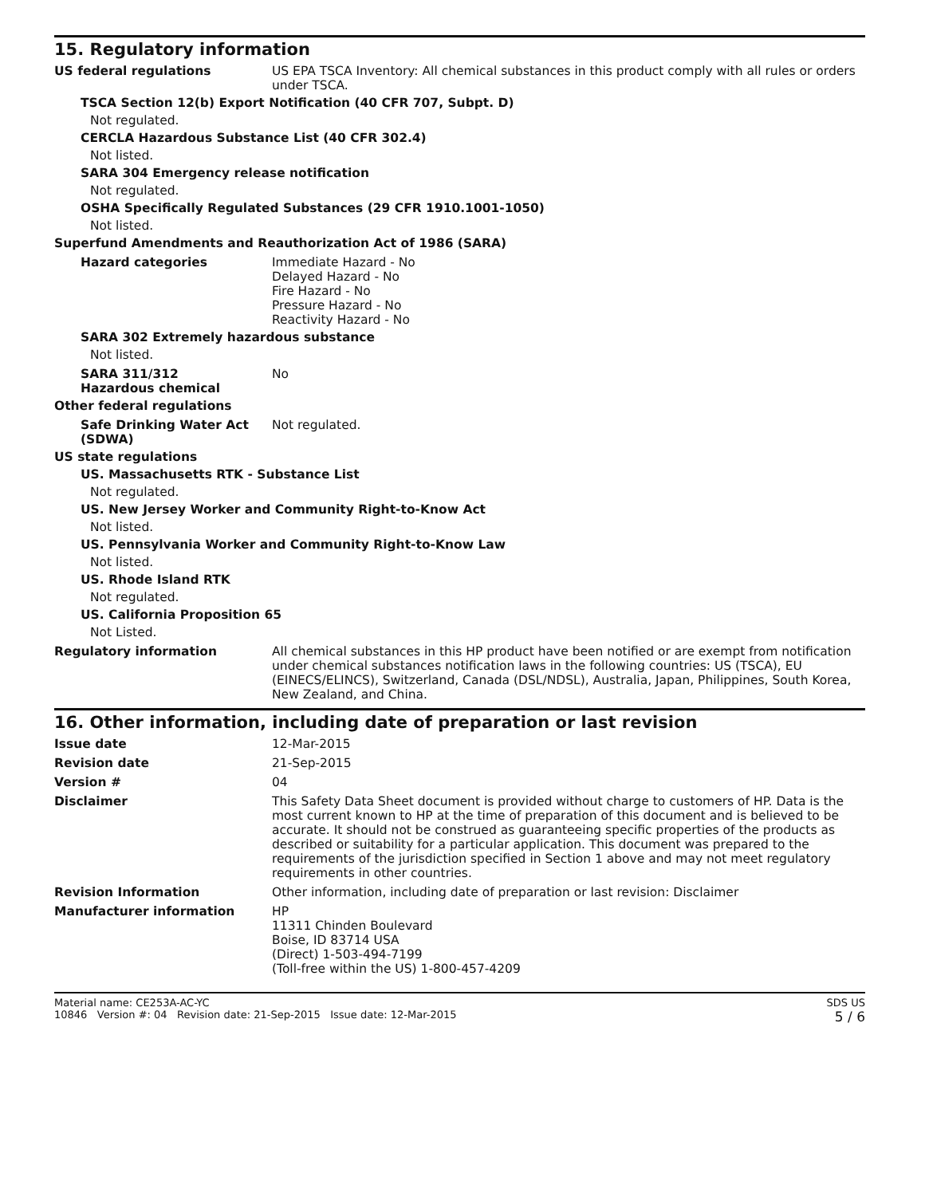15. Regulatory information
US federal regulations US EPA TSCA Inventory: All chemical substances in this product comply with all rules or orders under TSCA.
TSCA Section 12(b) Export Notification (40 CFR 707, Subpt. D)
Not regulated.
CERCLA Hazardous Substance List (40 CFR 302.4)
Not listed.
SARA 304 Emergency release notification
Not regulated.
OSHA Specifically Regulated Substances (29 CFR 1910.1001-1050)
Not listed.
Superfund Amendments and Reauthorization Act of 1986 (SARA)
Hazard categories Immediate Hazard - No
Delayed Hazard - No
Fire Hazard - No
Pressure Hazard - No
Reactivity Hazard - No
SARA 302 Extremely hazardous substance
Not listed.
SARA 311/312
Hazardous chemical
No
Other federal regulations
Safe Drinking Water Act (SDWA)
Not regulated.
US state regulations
US. Massachusetts RTK - Substance List
Not regulated.
US. New Jersey Worker and Community Right-to-Know Act
Not listed.
US. Pennsylvania Worker and Community Right-to-Know Law
Not listed.
US. Rhode Island RTK
Not regulated.
US. California Proposition 65
Not Listed.
Regulatory information All chemical substances in this HP product have been notified or are exempt from notification under chemical substances notification laws in the following countries: US (TSCA), EU (EINECS/ELINCS), Switzerland, Canada (DSL/NDSL), Australia, Japan, Philippines, South Korea, New Zealand, and China.
16. Other information, including date of preparation or last revision
Issue date 12-Mar-2015
Revision date 21-Sep-2015
Version # 04
Disclaimer This Safety Data Sheet document is provided without charge to customers of HP. Data is the most current known to HP at the time of preparation of this document and is believed to be accurate. It should not be construed as guaranteeing specific properties of the products as described or suitability for a particular application. This document was prepared to the requirements of the jurisdiction specified in Section 1 above and may not meet regulatory requirements in other countries.
Revision Information Other information, including date of preparation or last revision: Disclaimer
Manufacturer information HP
11311 Chinden Boulevard
Boise, ID 83714 USA
(Direct) 1-503-494-7199
(Toll-free within the US) 1-800-457-4209
Material name: CE253A-AC-YC
10846 Version #: 04 Revision date: 21-Sep-2015 Issue date: 12-Mar-2015
SDS US
5 / 6